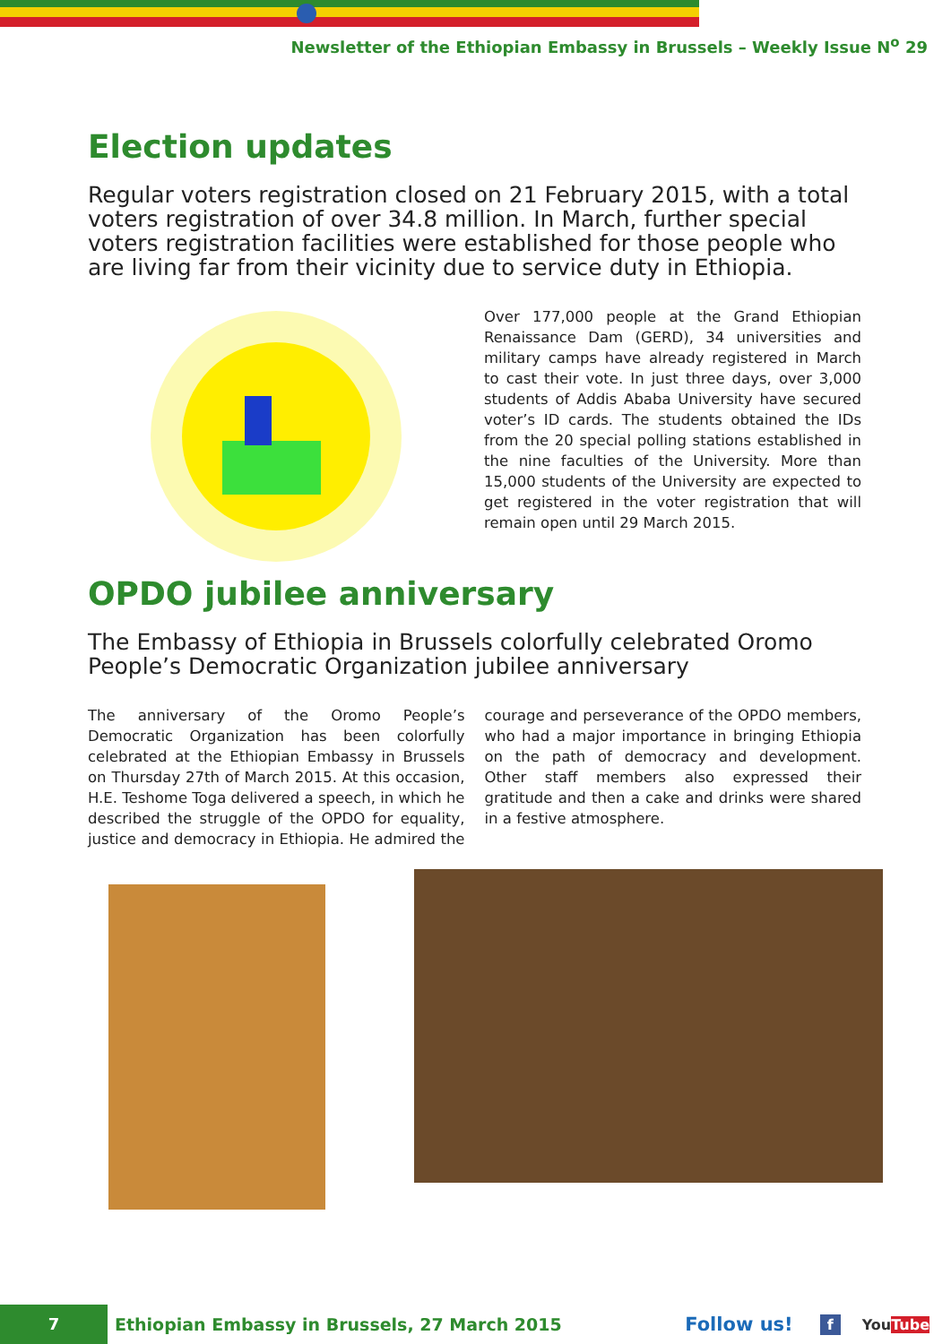Newsletter of the Ethiopian Embassy in Brussels – Weekly Issue N<sup>o</sup> 29
Election updates
Regular voters registration closed on 21 February 2015, with a total voters registration of over 34.8 million. In March, further special voters registration facilities were established for those people who are living far from their vicinity due to service duty in Ethiopia.
Over 177,000 people at the Grand Ethiopian Renaissance Dam (GERD), 34 universities and military camps have already registered in March to cast their vote. In just three days, over 3,000 students of Addis Ababa University have secured voter’s ID cards. The students obtained the IDs from the 20 special polling stations established in the nine faculties of the University. More than 15,000 students of the University are expected to get registered in the voter registration that will remain open until 29 March 2015.
OPDO jubilee anniversary
The Embassy of Ethiopia in Brussels colorfully celebrated Oromo People’s Democratic Organization jubilee anniversary
The anniversary of the Oromo People’s Democratic Organization has been colorfully celebrated at the Ethiopian Embassy in Brussels on Thursday 27th of March 2015. At this occasion, H.E. Teshome Toga delivered a speech, in which he described the struggle of the OPDO for equality, justice and democracy in Ethiopia. He admired the courage and perseverance of the OPDO members, who had a major importance in bringing Ethiopia on the path of democracy and development. Other staff members also expressed their gratitude and then a cake and drinks were shared in a festive atmosphere.
7
Ethiopian Embassy in Brussels, 27 March 2015
Follow us!
f YouTube